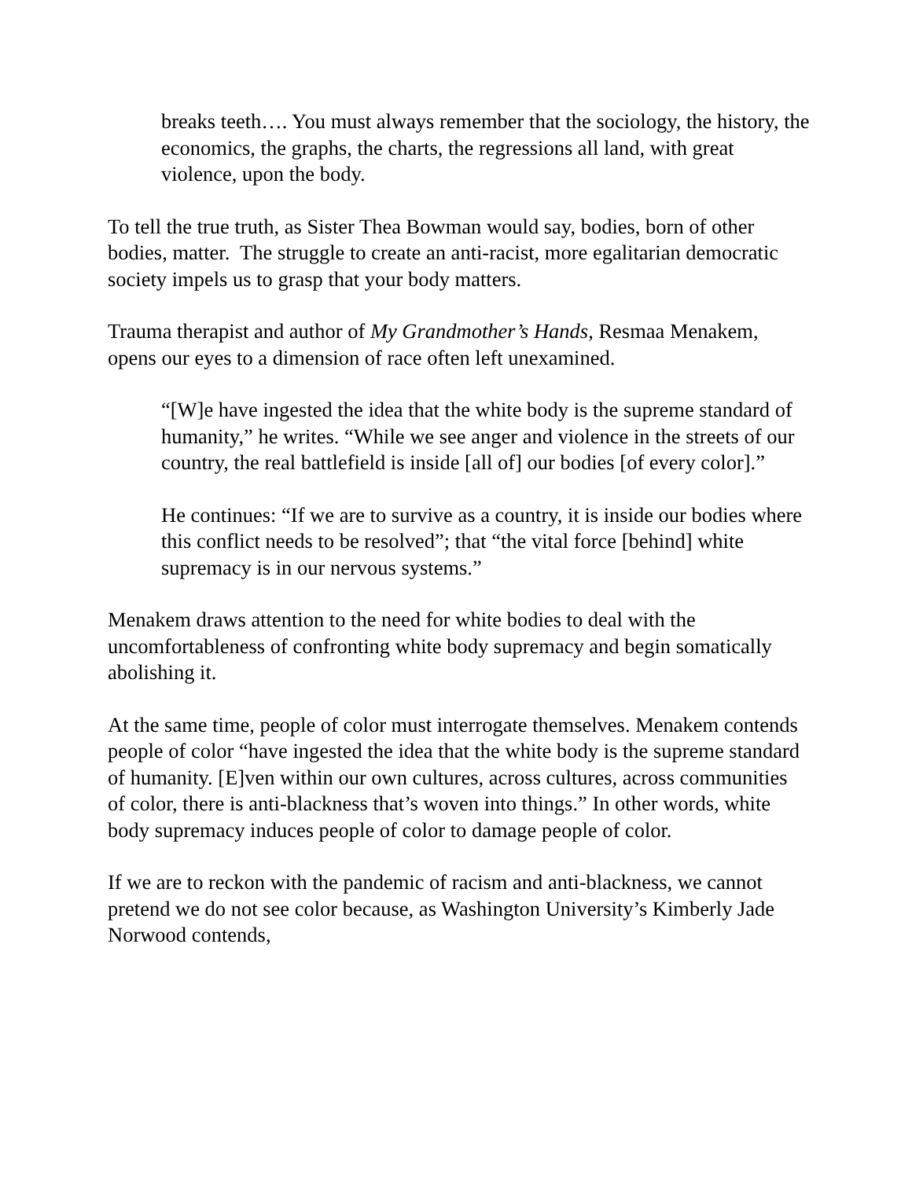breaks teeth…. You must always remember that the sociology, the history, the economics, the graphs, the charts, the regressions all land, with great violence, upon the body.
To tell the true truth, as Sister Thea Bowman would say, bodies, born of other bodies, matter. The struggle to create an anti-racist, more egalitarian democratic society impels us to grasp that your body matters.
Trauma therapist and author of My Grandmother’s Hands, Resmaa Menakem, opens our eyes to a dimension of race often left unexamined.
“[W]e have ingested the idea that the white body is the supreme standard of humanity,” he writes. “While we see anger and violence in the streets of our country, the real battlefield is inside [all of] our bodies [of every color].”
He continues: “If we are to survive as a country, it is inside our bodies where this conflict needs to be resolved”; that “the vital force [behind] white supremacy is in our nervous systems.”
Menakem draws attention to the need for white bodies to deal with the uncomfortableness of confronting white body supremacy and begin somatically abolishing it.
At the same time, people of color must interrogate themselves. Menakem contends people of color “have ingested the idea that the white body is the supreme standard of humanity. [E]ven within our own cultures, across cultures, across communities of color, there is anti-blackness that’s woven into things.” In other words, white body supremacy induces people of color to damage people of color.
If we are to reckon with the pandemic of racism and anti-blackness, we cannot pretend we do not see color because, as Washington University’s Kimberly Jade Norwood contends,